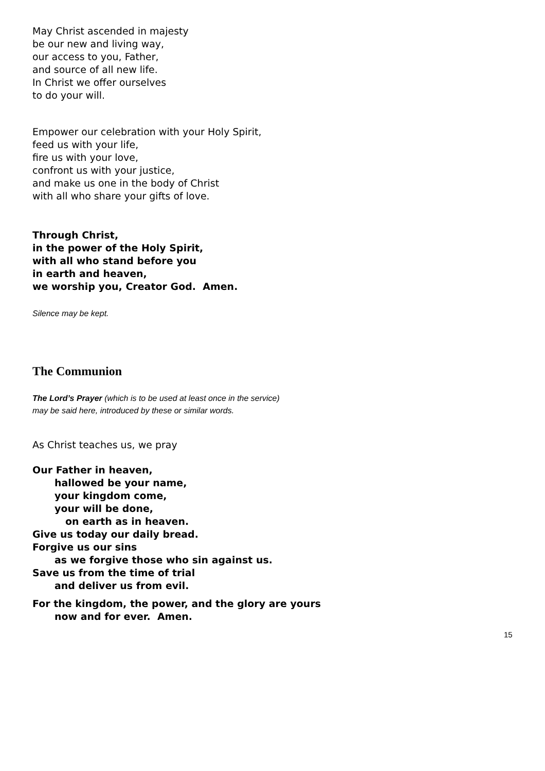May Christ ascended in majesty
be our new and living way,
our access to you, Father,
and source of all new life.
In Christ we offer ourselves
to do your will.
Empower our celebration with your Holy Spirit,
feed us with your life,
fire us with your love,
confront us with your justice,
and make us one in the body of Christ
with all who share your gifts of love.
Through Christ,
in the power of the Holy Spirit,
with all who stand before you
in earth and heaven,
we worship you, Creator God. Amen.
Silence may be kept.
The Communion
The Lord’s Prayer (which is to be used at least once in the service)
may be said here, introduced by these or similar words.
As Christ teaches us, we pray
Our Father in heaven,
hallowed be your name,
your kingdom come,
your will be done,
on earth as in heaven.
Give us today our daily bread.
Forgive us our sins
as we forgive those who sin against us.
Save us from the time of trial
and deliver us from evil.
For the kingdom, the power, and the glory are yours
now and for ever. Amen.
15